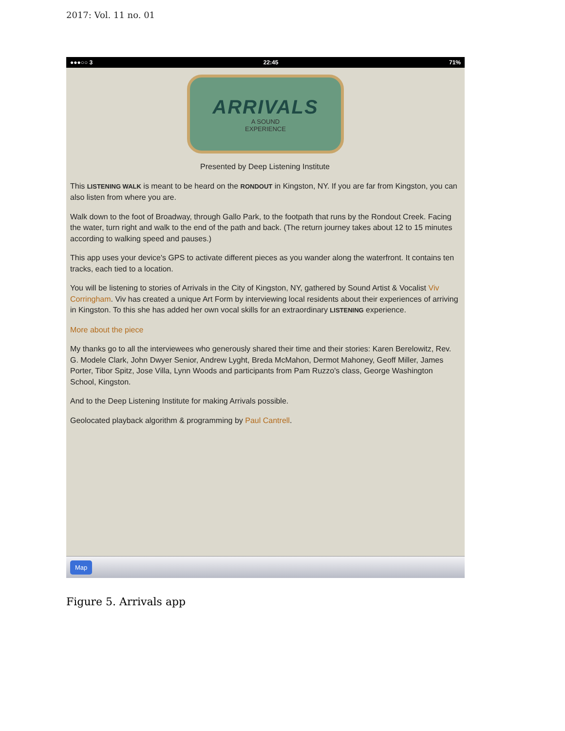2017: Vol. 11 no. 01
●●●○○ 3 22:45 71%
ARRIVALS
A SOUND
EXPERIENCE
Presented by Deep Listening Institute
This LISTENING WALK is meant to be heard on the RONDOUT in Kingston, NY. If you are far from Kingston, you can also listen from where you are.
Walk down to the foot of Broadway, through Gallo Park, to the footpath that runs by the Rondout Creek. Facing the water, turn right and walk to the end of the path and back. (The return journey takes about 12 to 15 minutes according to walking speed and pauses.)
This app uses your device's GPS to activate different pieces as you wander along the waterfront. It contains ten tracks, each tied to a location.
You will be listening to stories of Arrivals in the City of Kingston, NY, gathered by Sound Artist & Vocalist Viv Corringham. Viv has created a unique Art Form by interviewing local residents about their experiences of arriving in Kingston. To this she has added her own vocal skills for an extraordinary LISTENING experience.
More about the piece
My thanks go to all the interviewees who generously shared their time and their stories: Karen Berelowitz, Rev. G. Modele Clark, John Dwyer Senior, Andrew Lyght, Breda McMahon, Dermot Mahoney, Geoff Miller, James Porter, Tibor Spitz, Jose Villa, Lynn Woods and participants from Pam Ruzzo's class, George Washington School, Kingston.
And to the Deep Listening Institute for making Arrivals possible.
Geolocated playback algorithm & programming by Paul Cantrell.
Map
Figure 5. Arrivals app